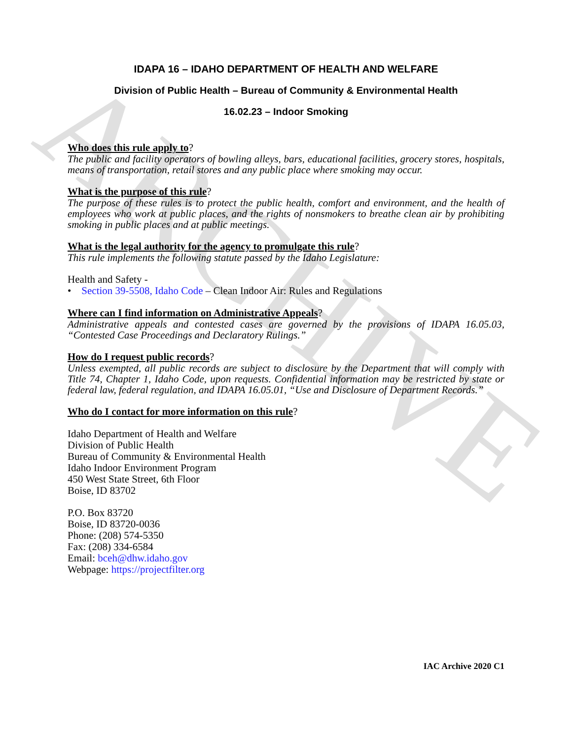ARCHIVE
IDAPA 16 – IDAHO DEPARTMENT OF HEALTH AND WELFARE
Division of Public Health – Bureau of Community & Environmental Health
16.02.23 – Indoor Smoking
Who does this rule apply to?
The public and facility operators of bowling alleys, bars, educational facilities, grocery stores, hospitals, means of transportation, retail stores and any public place where smoking may occur.
What is the purpose of this rule?
The purpose of these rules is to protect the public health, comfort and environment, and the health of employees who work at public places, and the rights of nonsmokers to breathe clean air by prohibiting smoking in public places and at public meetings.
What is the legal authority for the agency to promulgate this rule?
This rule implements the following statute passed by the Idaho Legislature:
Health and Safety -
• Section 39-5508, Idaho Code – Clean Indoor Air: Rules and Regulations
Where can I find information on Administrative Appeals?
Administrative appeals and contested cases are governed by the provisions of IDAPA 16.05.03, “Contested Case Proceedings and Declaratory Rulings.”
How do I request public records?
Unless exempted, all public records are subject to disclosure by the Department that will comply with Title 74, Chapter 1, Idaho Code, upon requests. Confidential information may be restricted by state or federal law, federal regulation, and IDAPA 16.05.01, “Use and Disclosure of Department Records.”
Who do I contact for more information on this rule?
Idaho Department of Health and Welfare
Division of Public Health
Bureau of Community & Environmental Health
Idaho Indoor Environment Program
450 West State Street, 6th Floor
Boise, ID 83702
P.O. Box 83720
Boise, ID 83720-0036
Phone: (208) 574-5350
Fax: (208) 334-6584
Email: bceh@dhw.idaho.gov
Webpage: https://projectfilter.org
IAC Archive 2020 C1